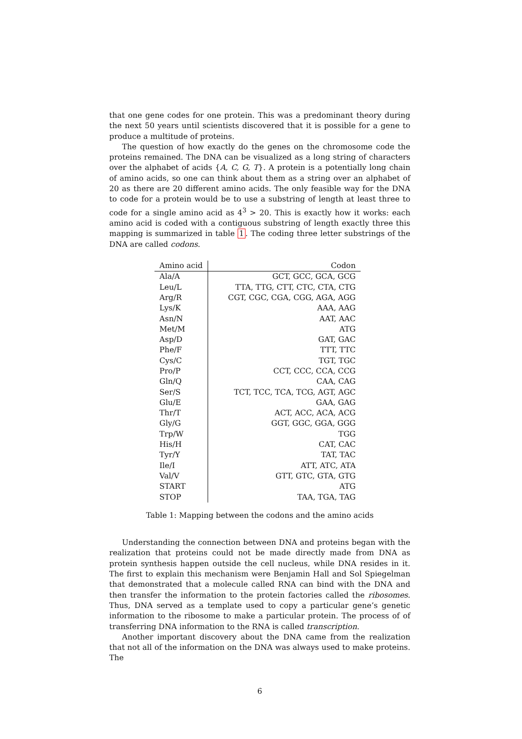that one gene codes for one protein. This was a predominant theory during the next 50 years until scientists discovered that it is possible for a gene to produce a multitude of proteins.
The question of how exactly do the genes on the chromosome code the proteins remained. The DNA can be visualized as a long string of characters over the alphabet of acids {A, C, G, T}. A protein is a potentially long chain of amino acids, so one can think about them as a string over an alphabet of 20 as there are 20 different amino acids. The only feasible way for the DNA to code for a protein would be to use a substring of length at least three to code for a single amino acid as 4<sup>3</sup> > 20. This is exactly how it works: each amino acid is coded with a contiguous substring of length exactly three this mapping is summarized in table 1. The coding three letter substrings of the DNA are called codons.
| Amino acid | Codon |
| --- | --- |
| Ala/A | GCT, GCC, GCA, GCG |
| Leu/L | TTA, TTG, CTT, CTC, CTA, CTG |
| Arg/R | CGT, CGC, CGA, CGG, AGA, AGG |
| Lys/K | AAA, AAG |
| Asn/N | AAT, AAC |
| Met/M | ATG |
| Asp/D | GAT, GAC |
| Phe/F | TTT, TTC |
| Cys/C | TGT, TGC |
| Pro/P | CCT, CCC, CCA, CCG |
| Gln/Q | CAA, CAG |
| Ser/S | TCT, TCC, TCA, TCG, AGT, AGC |
| Glu/E | GAA, GAG |
| Thr/T | ACT, ACC, ACA, ACG |
| Gly/G | GGT, GGC, GGA, GGG |
| Trp/W | TGG |
| His/H | CAT, CAC |
| Tyr/Y | TAT, TAC |
| Ile/I | ATT, ATC, ATA |
| Val/V | GTT, GTC, GTA, GTG |
| START | ATG |
| STOP | TAA, TGA, TAG |
Table 1: Mapping between the codons and the amino acids
Understanding the connection between DNA and proteins began with the realization that proteins could not be made directly made from DNA as protein synthesis happen outside the cell nucleus, while DNA resides in it. The first to explain this mechanism were Benjamin Hall and Sol Spiegelman that demonstrated that a molecule called RNA can bind with the DNA and then transfer the information to the protein factories called the ribosomes. Thus, DNA served as a template used to copy a particular gene’s genetic information to the ribosome to make a particular protein. The process of of transferring DNA information to the RNA is called transcription.
Another important discovery about the DNA came from the realization that not all of the information on the DNA was always used to make proteins. The
6